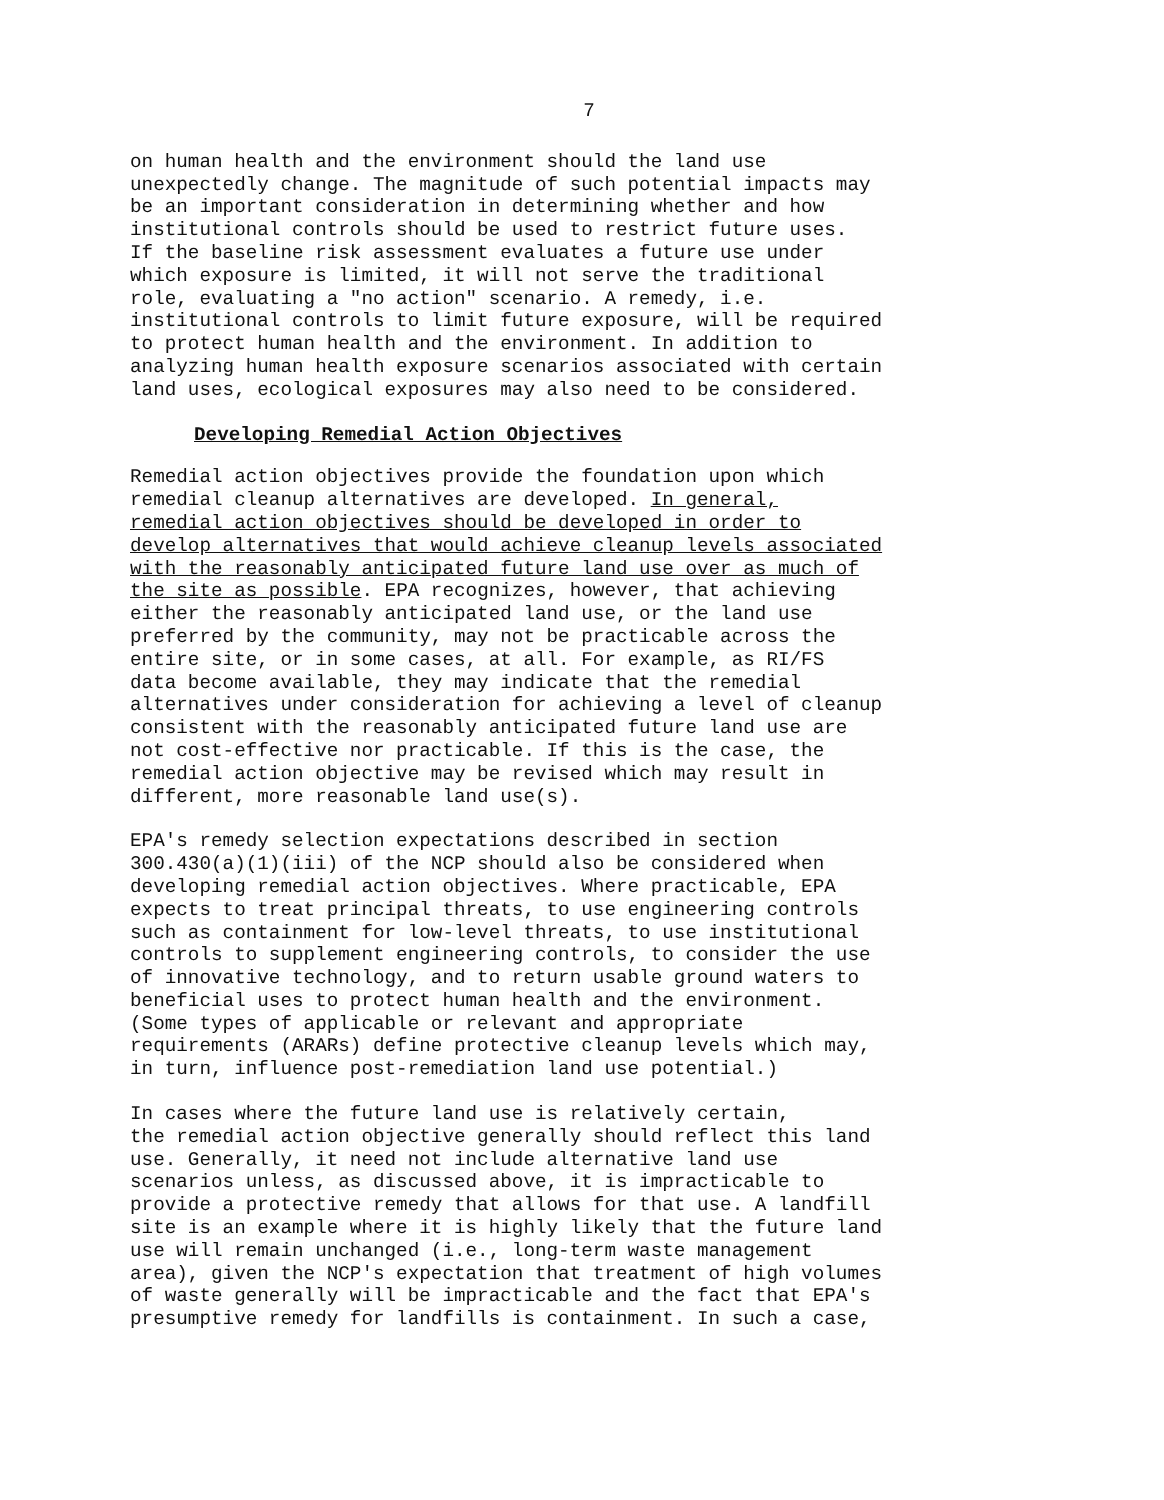7
on human health and the environment should the land use unexpectedly change. The magnitude of such potential impacts may be an important consideration in determining whether and how institutional controls should be used to restrict future uses. If the baseline risk assessment evaluates a future use under which exposure is limited, it will not serve the traditional role, evaluating a "no action" scenario. A remedy, i.e. institutional controls to limit future exposure, will be required to protect human health and the environment. In addition to analyzing human health exposure scenarios associated with certain land uses, ecological exposures may also need to be considered.
Developing Remedial Action Objectives
Remedial action objectives provide the foundation upon which remedial cleanup alternatives are developed. In general, remedial action objectives should be developed in order to develop alternatives that would achieve cleanup levels associated with the reasonably anticipated future land use over as much of the site as possible. EPA recognizes, however, that achieving either the reasonably anticipated land use, or the land use preferred by the community, may not be practicable across the entire site, or in some cases, at all. For example, as RI/FS data become available, they may indicate that the remedial alternatives under consideration for achieving a level of cleanup consistent with the reasonably anticipated future land use are not cost-effective nor practicable. If this is the case, the remedial action objective may be revised which may result in different, more reasonable land use(s).
EPA's remedy selection expectations described in section 300.430(a)(1)(iii) of the NCP should also be considered when developing remedial action objectives. Where practicable, EPA expects to treat principal threats, to use engineering controls such as containment for low-level threats, to use institutional controls to supplement engineering controls, to consider the use of innovative technology, and to return usable ground waters to beneficial uses to protect human health and the environment. (Some types of applicable or relevant and appropriate requirements (ARARs) define protective cleanup levels which may, in turn, influence post-remediation land use potential.)
In cases where the future land use is relatively certain, the remedial action objective generally should reflect this land use. Generally, it need not include alternative land use scenarios unless, as discussed above, it is impracticable to provide a protective remedy that allows for that use. A landfill site is an example where it is highly likely that the future land use will remain unchanged (i.e., long-term waste management area), given the NCP's expectation that treatment of high volumes of waste generally will be impracticable and the fact that EPA's presumptive remedy for landfills is containment. In such a case,